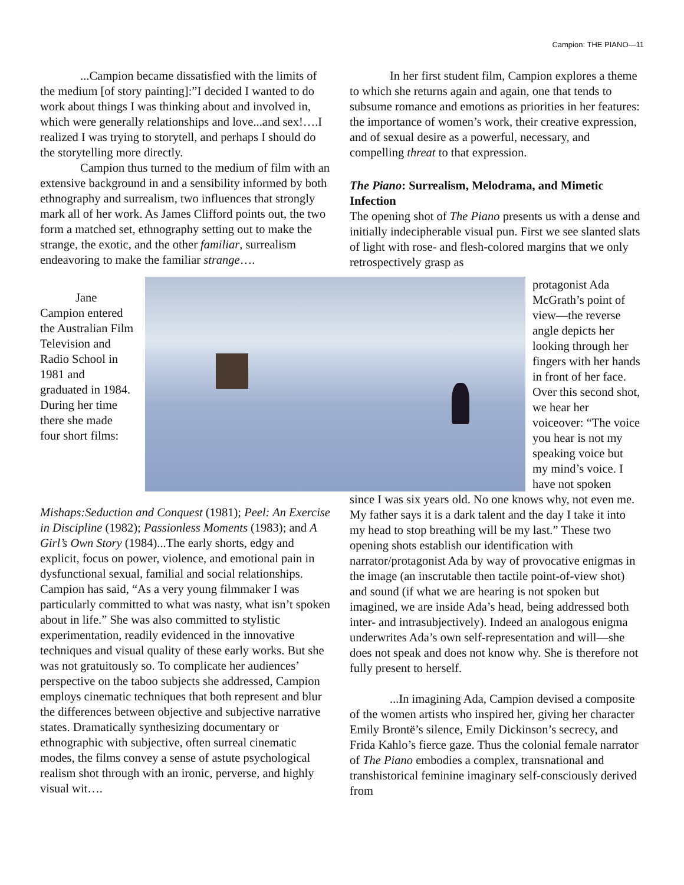Campion: THE PIANO—11
...Campion became dissatisfied with the limits of the medium [of story painting]:”I decided I wanted to do work about things I was thinking about and involved in, which were generally relationships and love...and sex!….I realized I was trying to storytell, and perhaps I should do the storytelling more directly.
Campion thus turned to the medium of film with an extensive background in and a sensibility informed by both ethnography and surrealism, two influences that strongly mark all of her work. As James Clifford points out, the two form a matched set, ethnography setting out to make the strange, the exotic, and the other familiar, surrealism endeavoring to make the familiar strange….
In her first student film, Campion explores a theme to which she returns again and again, one that tends to subsume romance and emotions as priorities in her features: the importance of women’s work, their creative expression, and of sexual desire as a powerful, necessary, and compelling threat to that expression.
The Piano: Surrealism, Melodrama, and Mimetic Infection
The opening shot of The Piano presents us with a dense and initially indecipherable visual pun. First we see slanted slats of light with rose- and flesh-colored margins that we only retrospectively grasp as
Jane Campion entered the Australian Film Television and Radio School in 1981 and graduated in 1984. During her time there she made four short films:
protagonist Ada McGrath’s point of view—the reverse angle depicts her looking through her fingers with her hands in front of her face. Over this second shot, we hear her voiceover: “The voice you hear is not my speaking voice but my mind’s voice. I have not spoken
Mishaps:Seduction and Conquest (1981); Peel: An Exercise in Discipline (1982); Passionless Moments (1983); and A Girl’s Own Story (1984)...The early shorts, edgy and explicit, focus on power, violence, and emotional pain in dysfunctional sexual, familial and social relationships. Campion has said, “As a very young filmmaker I was particularly committed to what was nasty, what isn’t spoken about in life.” She was also committed to stylistic experimentation, readily evidenced in the innovative techniques and visual quality of these early works. But she was not gratuitously so. To complicate her audiences’ perspective on the taboo subjects she addressed, Campion employs cinematic techniques that both represent and blur the differences between objective and subjective narrative states. Dramatically synthesizing documentary or ethnographic with subjective, often surreal cinematic modes, the films convey a sense of astute psychological realism shot through with an ironic, perverse, and highly visual wit….
since I was six years old. No one knows why, not even me. My father says it is a dark talent and the day I take it into my head to stop breathing will be my last.” These two opening shots establish our identification with narrator/protagonist Ada by way of provocative enigmas in the image (an inscrutable then tactile point-of-view shot) and sound (if what we are hearing is not spoken but imagined, we are inside Ada’s head, being addressed both inter- and intrasubjectively). Indeed an analogous enigma underwrites Ada’s own self-representation and will—she does not speak and does not know why. She is therefore not fully present to herself.
...In imagining Ada, Campion devised a composite of the women artists who inspired her, giving her character Emily Brontë’s silence, Emily Dickinson’s secrecy, and Frida Kahlo’s fierce gaze. Thus the colonial female narrator of The Piano embodies a complex, transnational and transhistorical feminine imaginary self-consciously derived from